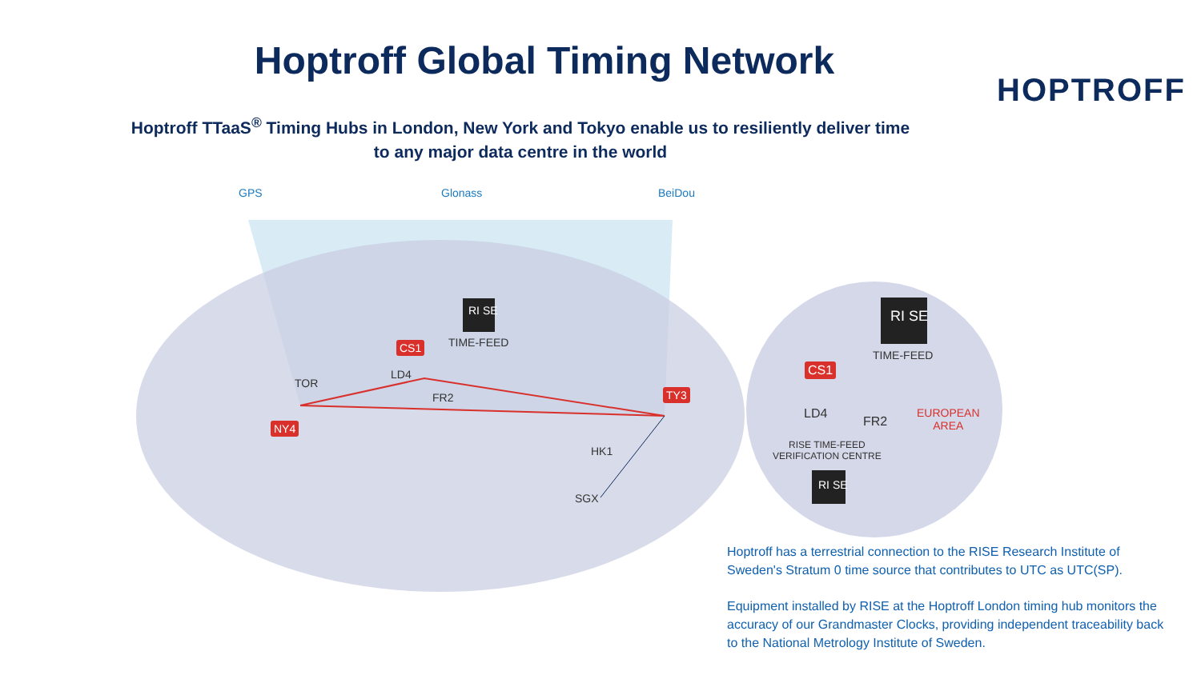Hoptroff Global Timing Network
HOPTROFF
Hoptroff TTaaS<sup>®</sup> Timing Hubs in London, New York and Tokyo enable us to resiliently deliver time
to any major data centre in the world
GPS Glonass BeiDou
RI SE
TIME-FEED CS1
LD4
FR2
TOR
NY4
TY3
HK1
SGX
RI SE
TIME-FEED
CS1
LD4
FR2
EUROPEAN
AREA
RISE TIME-FEED
VERIFICATION CENTRE
RI SE
Hoptroff has a terrestrial connection to the RISE Research Institute of Sweden's Stratum 0 time source that contributes to UTC as UTC(SP).
Equipment installed by RISE at the Hoptroff London timing hub monitors the accuracy of our Grandmaster Clocks, providing independent traceability back to the National Metrology Institute of Sweden.